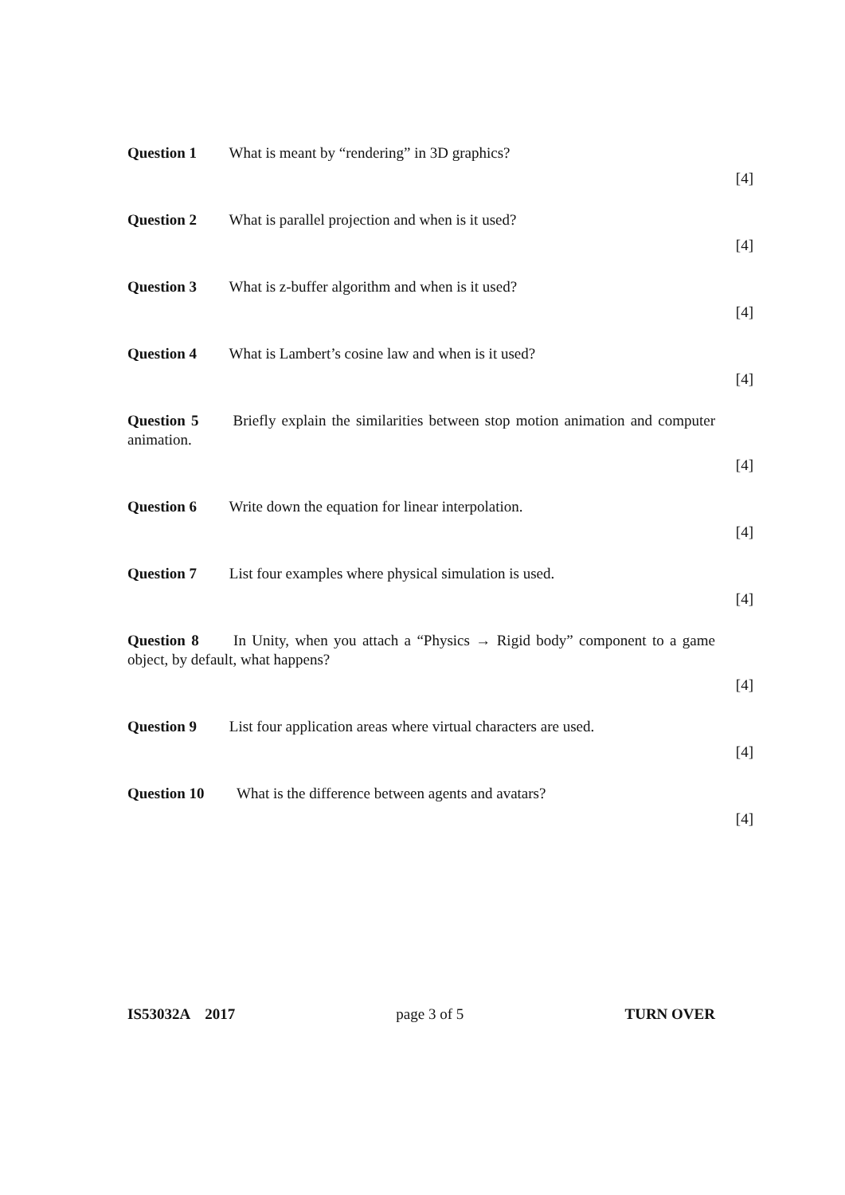Question 1 What is meant by “rendering” in 3D graphics?
[4]
Question 2 What is parallel projection and when is it used?
[4]
Question 3 What is z-buffer algorithm and when is it used?
[4]
Question 4 What is Lambert’s cosine law and when is it used?
[4]
Question 5 Briefly explain the similarities between stop motion animation and computer animation.
[4]
Question 6 Write down the equation for linear interpolation.
[4]
Question 7 List four examples where physical simulation is used.
[4]
Question 8 In Unity, when you attach a “Physics → Rigid body” component to a game object, by default, what happens?
[4]
Question 9 List four application areas where virtual characters are used.
[4]
Question 10 What is the difference between agents and avatars?
[4]
IS53032A 2017 page 3 of 5 TURN OVER